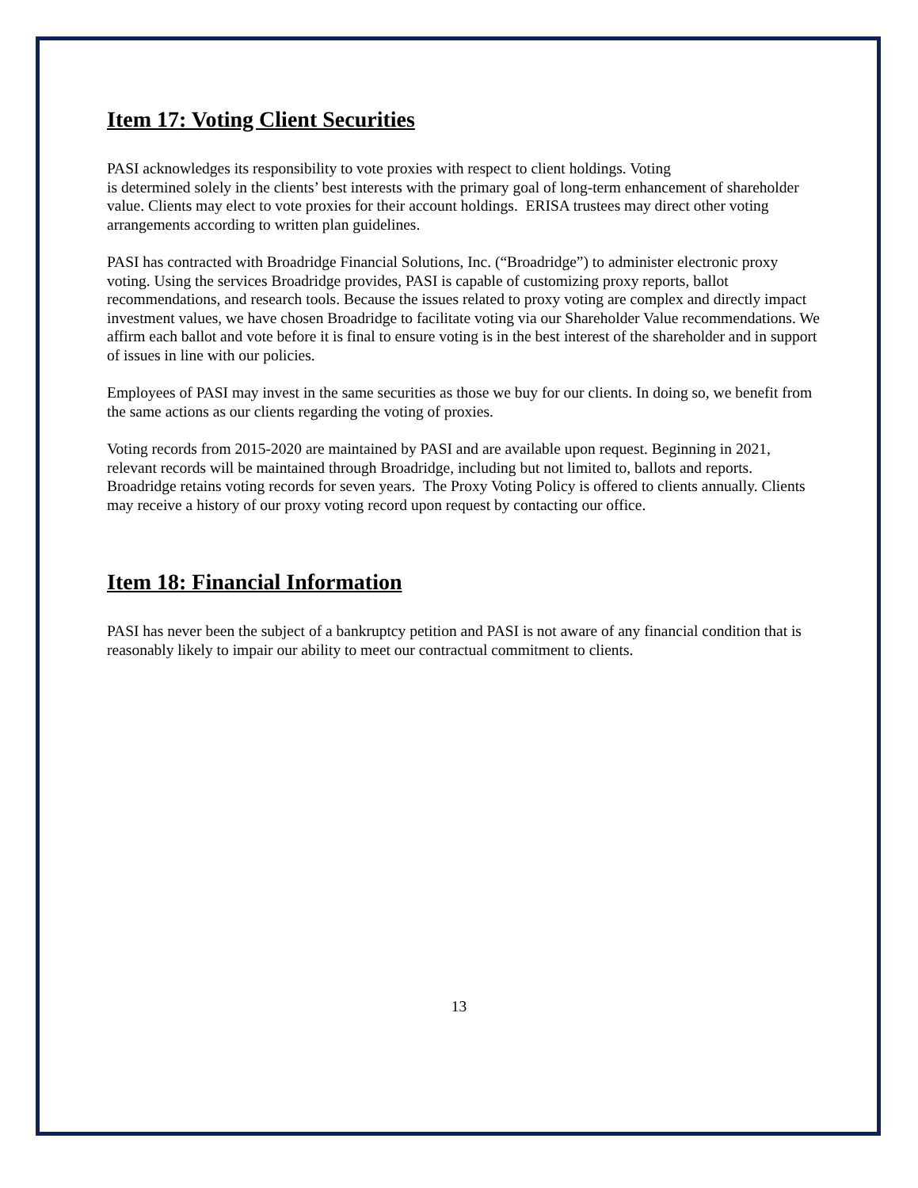Item 17: Voting Client Securities
PASI acknowledges its responsibility to vote proxies with respect to client holdings. Voting
is determined solely in the clients’ best interests with the primary goal of long-term enhancement of shareholder value. Clients may elect to vote proxies for their account holdings. ERISA trustees may direct other voting arrangements according to written plan guidelines.
PASI has contracted with Broadridge Financial Solutions, Inc. (“Broadridge”) to administer electronic proxy voting. Using the services Broadridge provides, PASI is capable of customizing proxy reports, ballot recommendations, and research tools. Because the issues related to proxy voting are complex and directly impact investment values, we have chosen Broadridge to facilitate voting via our Shareholder Value recommendations. We affirm each ballot and vote before it is final to ensure voting is in the best interest of the shareholder and in support of issues in line with our policies.
Employees of PASI may invest in the same securities as those we buy for our clients. In doing so, we benefit from the same actions as our clients regarding the voting of proxies.
Voting records from 2015-2020 are maintained by PASI and are available upon request. Beginning in 2021, relevant records will be maintained through Broadridge, including but not limited to, ballots and reports. Broadridge retains voting records for seven years. The Proxy Voting Policy is offered to clients annually. Clients may receive a history of our proxy voting record upon request by contacting our office.
Item 18: Financial Information
PASI has never been the subject of a bankruptcy petition and PASI is not aware of any financial condition that is reasonably likely to impair our ability to meet our contractual commitment to clients.
13